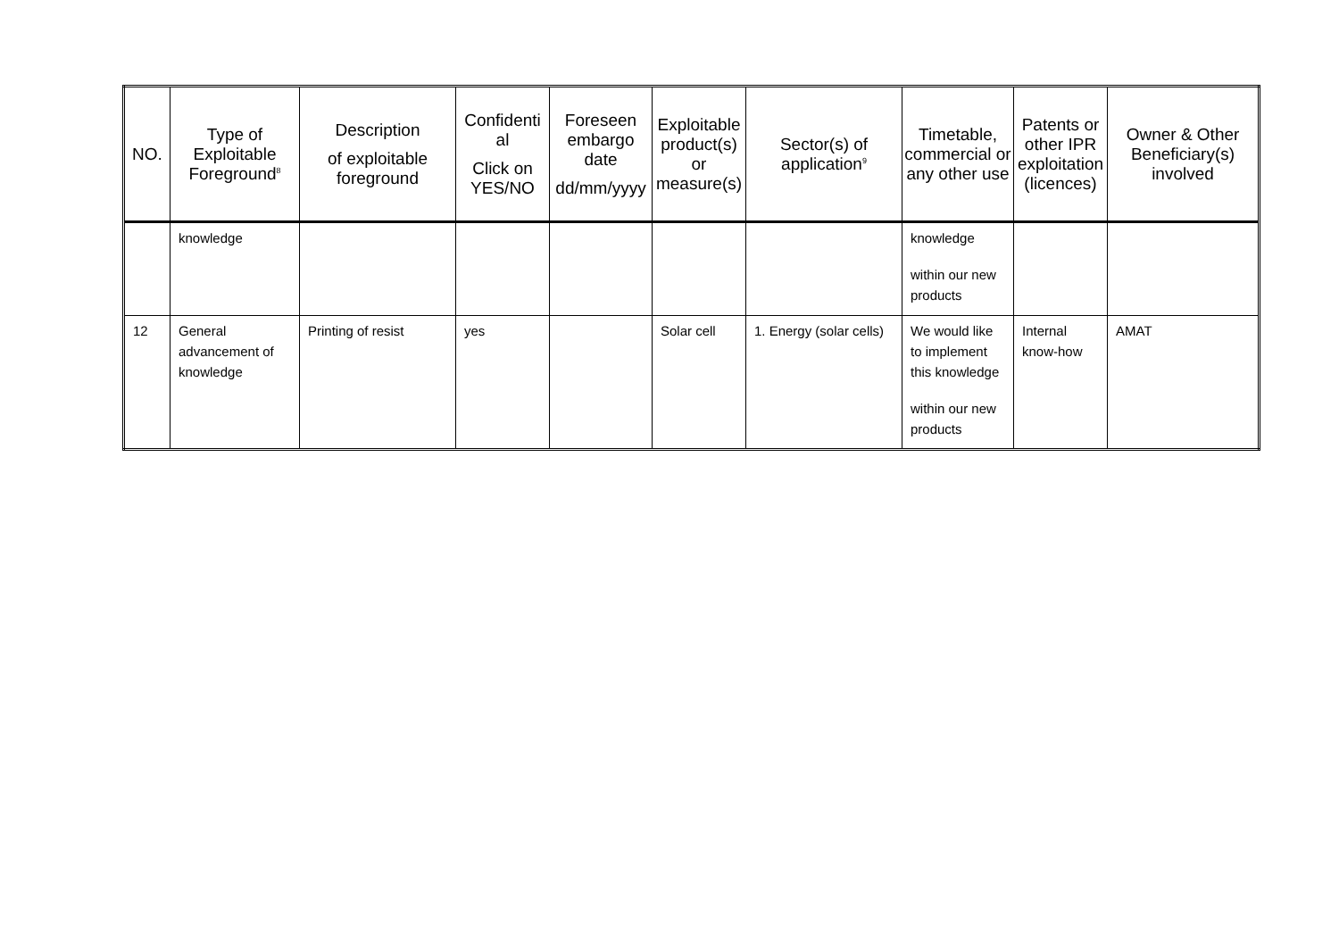| NO. | Type of Exploitable Foreground<sup>8</sup> | Description of exploitable foreground | Confidenti al Click on YES/NO | Foreseen embargo date dd/mm/yyyy | Exploitable product(s) or measure(s) | Sector(s) of application<sup>9</sup> | Timetable, commercial or any other use | Patents or other IPR exploitation (licences) | Owner & Other Beneficiary(s) involved |
| --- | --- | --- | --- | --- | --- | --- | --- | --- | --- |
| | knowledge | | | | | | knowledge within our new products | | |
| 12 | General advancement of knowledge | Printing of resist | yes | | Solar cell | 1. Energy (solar cells) | We would like to implement this knowledge within our new products | Internal know-how | AMAT |